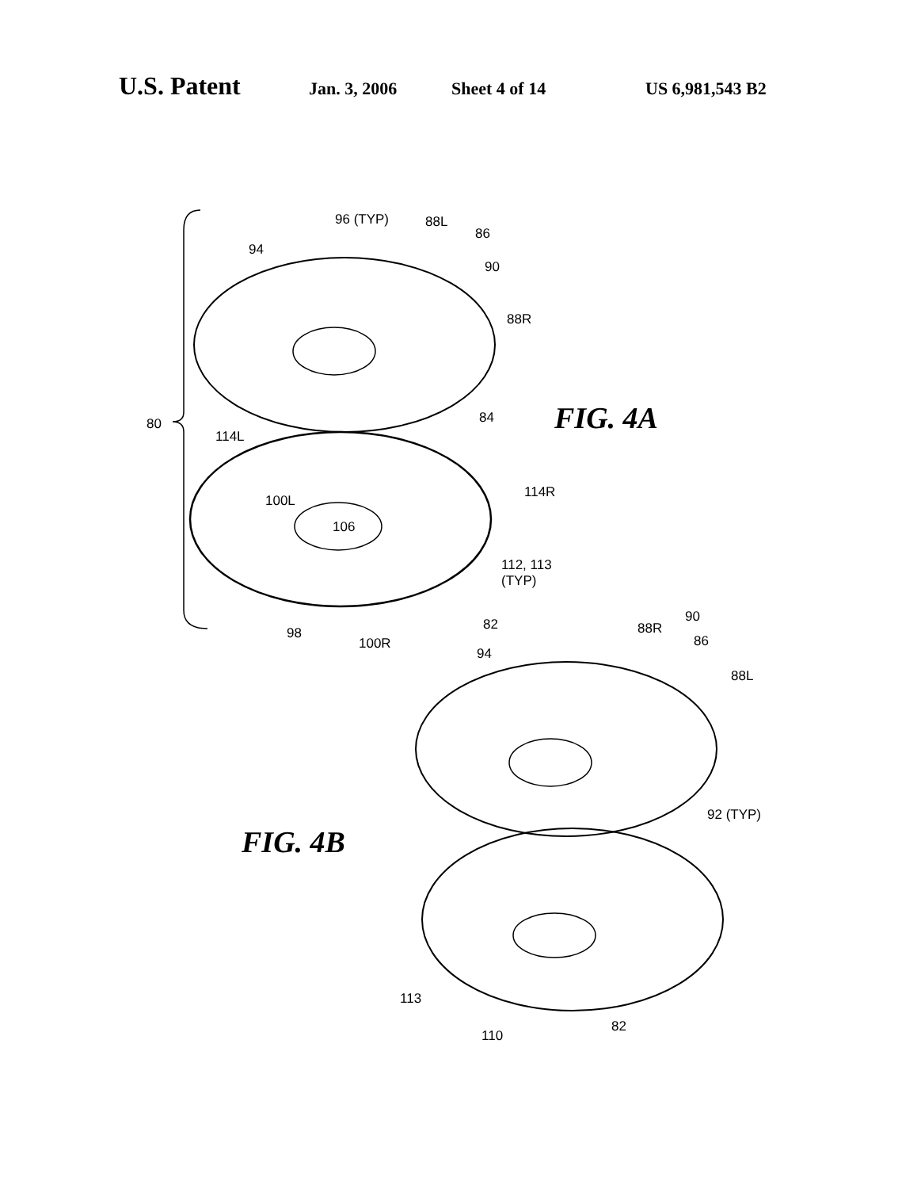U.S. Patent Jan. 3, 2006 Sheet 4 of 14 US 6,981,543 B2
96 (TYP) 88L
86
94
90
88R
84 FIG. 4A
80
114L
114R
100L
106
112, 113
(TYP)
82
98
100R
90
88R
86
94
88L
92 (TYP)
FIG. 4B
113
82
110